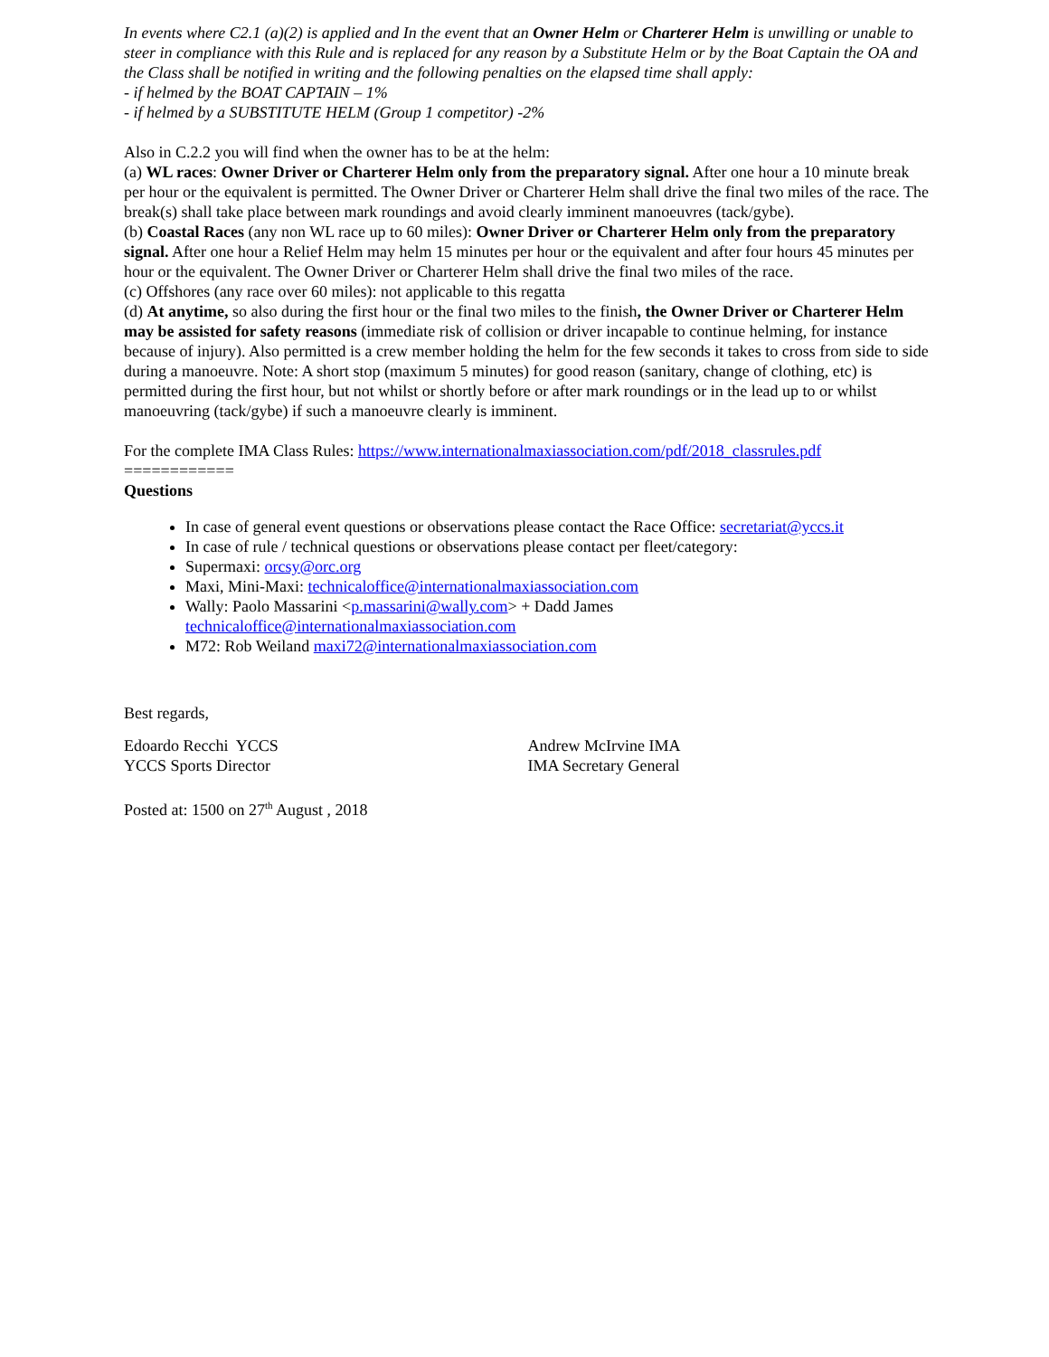In events where C2.1 (a)(2) is applied and In the event that an Owner Helm or Charterer Helm is unwilling or unable to steer in compliance with this Rule and is replaced for any reason by a Substitute Helm or by the Boat Captain the OA and the Class shall be notified in writing and the following penalties on the elapsed time shall apply:
- if helmed by the BOAT CAPTAIN – 1%
- if helmed by a SUBSTITUTE HELM (Group 1 competitor) -2%
Also in C.2.2 you will find when the owner has to be at the helm:
(a) WL races: Owner Driver or Charterer Helm only from the preparatory signal. After one hour a 10 minute break per hour or the equivalent is permitted. The Owner Driver or Charterer Helm shall drive the final two miles of the race. The break(s) shall take place between mark roundings and avoid clearly imminent manoeuvres (tack/gybe).
(b) Coastal Races (any non WL race up to 60 miles): Owner Driver or Charterer Helm only from the preparatory signal. After one hour a Relief Helm may helm 15 minutes per hour or the equivalent and after four hours 45 minutes per hour or the equivalent. The Owner Driver or Charterer Helm shall drive the final two miles of the race.
(c) Offshores (any race over 60 miles): not applicable to this regatta
(d) At anytime, so also during the first hour or the final two miles to the finish, the Owner Driver or Charterer Helm may be assisted for safety reasons (immediate risk of collision or driver incapable to continue helming, for instance because of injury). Also permitted is a crew member holding the helm for the few seconds it takes to cross from side to side during a manoeuvre. Note: A short stop (maximum 5 minutes) for good reason (sanitary, change of clothing, etc) is permitted during the first hour, but not whilst or shortly before or after mark roundings or in the lead up to or whilst manoeuvring (tack/gybe) if such a manoeuvre clearly is imminent.
For the complete IMA Class Rules: https://www.internationalmaxiassociation.com/pdf/2018_classrules.pdf
============
Questions
In case of general event questions or observations please contact the Race Office: secretariat@yccs.it
In case of rule / technical questions or observations please contact per fleet/category:
Supermaxi: orcsy@orc.org
Maxi, Mini-Maxi: technicaloffice@internationalmaxiassociation.com
Wally: Paolo Massarini <p.massarini@wally.com> + Dadd James
technicaloffice@internationalmaxiassociation.com
M72: Rob Weiland maxi72@internationalmaxiassociation.com
Best regards,
Edoardo Recchi YCCS
YCCS Sports Director
Andrew McIrvine IMA
IMA Secretary General
Posted at: 1500 on 27<sup>th</sup> August , 2018